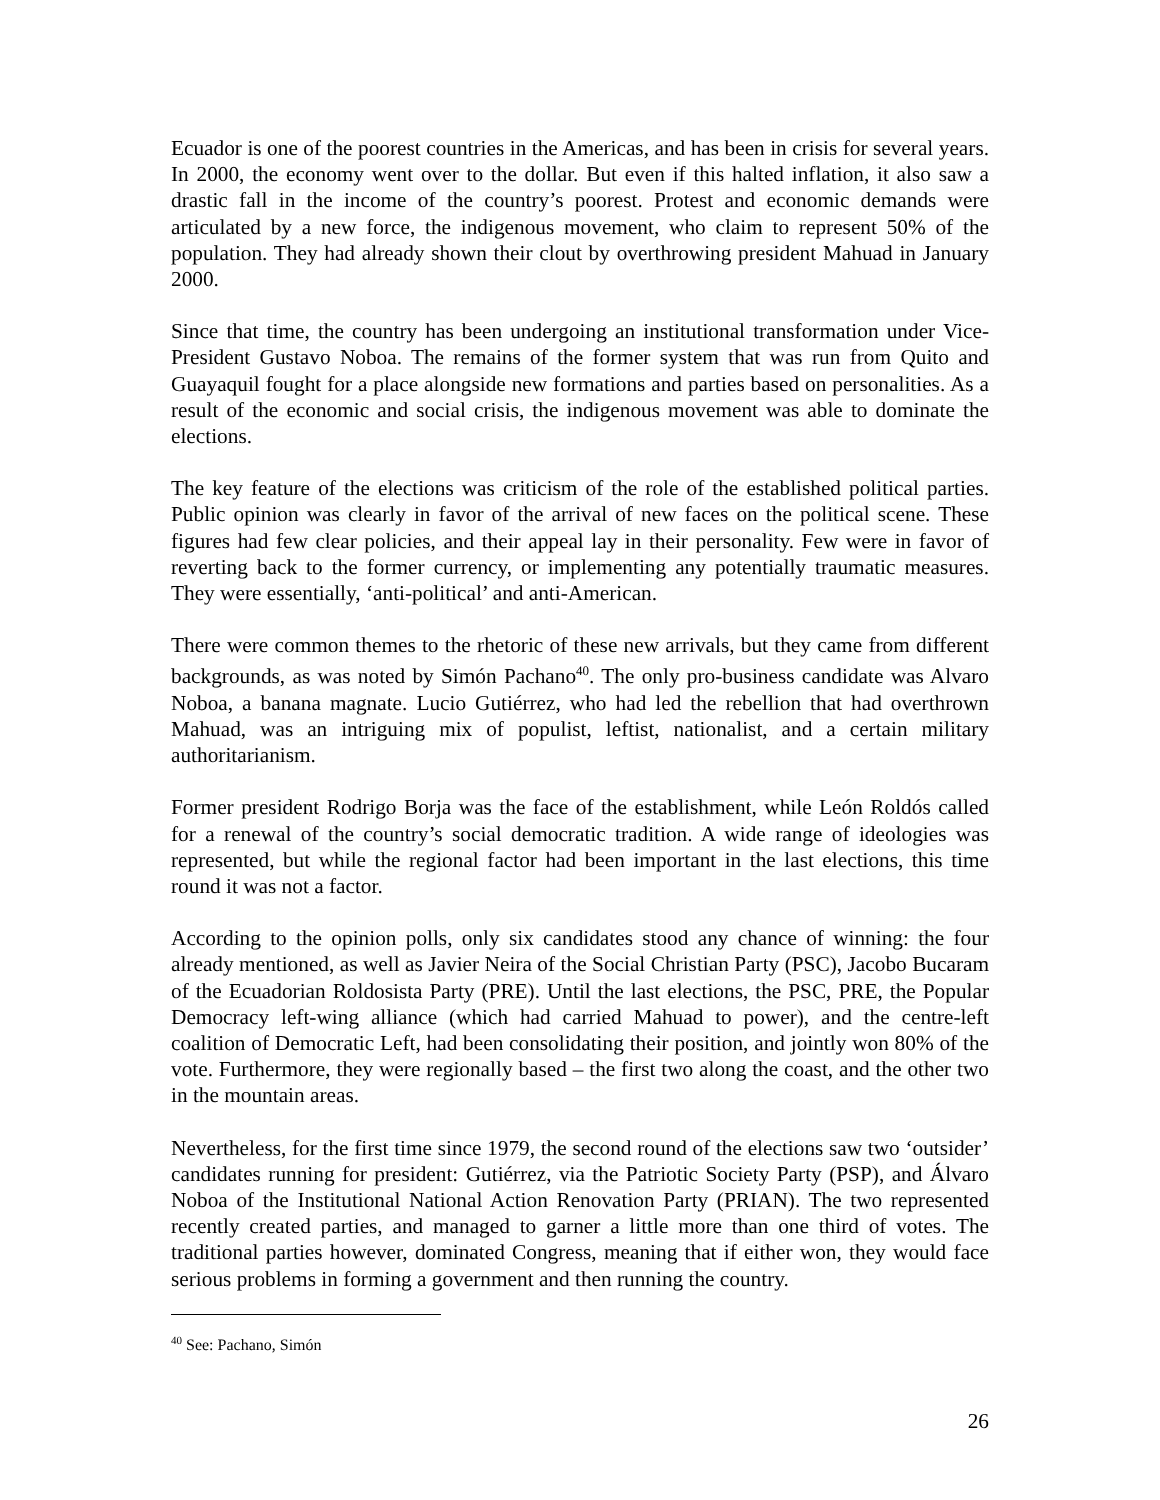Ecuador is one of the poorest countries in the Americas, and has been in crisis for several years. In 2000, the economy went over to the dollar. But even if this halted inflation, it also saw a drastic fall in the income of the country’s poorest. Protest and economic demands were articulated by a new force, the indigenous movement, who claim to represent 50% of the population. They had already shown their clout by overthrowing president Mahuad in January 2000.
Since that time, the country has been undergoing an institutional transformation under Vice-President Gustavo Noboa. The remains of the former system that was run from Quito and Guayaquil fought for a place alongside new formations and parties based on personalities. As a result of the economic and social crisis, the indigenous movement was able to dominate the elections.
The key feature of the elections was criticism of the role of the established political parties. Public opinion was clearly in favor of the arrival of new faces on the political scene. These figures had few clear policies, and their appeal lay in their personality. Few were in favor of reverting back to the former currency, or implementing any potentially traumatic measures. They were essentially, ‘anti-political’ and anti-American.
There were common themes to the rhetoric of these new arrivals, but they came from different backgrounds, as was noted by Simón Pachano<sup>40</sup>. The only pro-business candidate was Alvaro Noboa, a banana magnate. Lucio Gutiérrez, who had led the rebellion that had overthrown Mahuad, was an intriguing mix of populist, leftist, nationalist, and a certain military authoritarianism.
Former president Rodrigo Borja was the face of the establishment, while León Roldós called for a renewal of the country’s social democratic tradition. A wide range of ideologies was represented, but while the regional factor had been important in the last elections, this time round it was not a factor.
According to the opinion polls, only six candidates stood any chance of winning: the four already mentioned, as well as Javier Neira of the Social Christian Party (PSC), Jacobo Bucaram of the Ecuadorian Roldosista Party (PRE). Until the last elections, the PSC, PRE, the Popular Democracy left-wing alliance (which had carried Mahuad to power), and the centre-left coalition of Democratic Left, had been consolidating their position, and jointly won 80% of the vote. Furthermore, they were regionally based – the first two along the coast, and the other two in the mountain areas.
Nevertheless, for the first time since 1979, the second round of the elections saw two ‘outsider’ candidates running for president: Gutiérrez, via the Patriotic Society Party (PSP), and Álvaro Noboa of the Institutional National Action Renovation Party (PRIAN). The two represented recently created parties, and managed to garner a little more than one third of votes. The traditional parties however, dominated Congress, meaning that if either won, they would face serious problems in forming a government and then running the country.
<sup>40</sup> See: Pachano, Simón
26